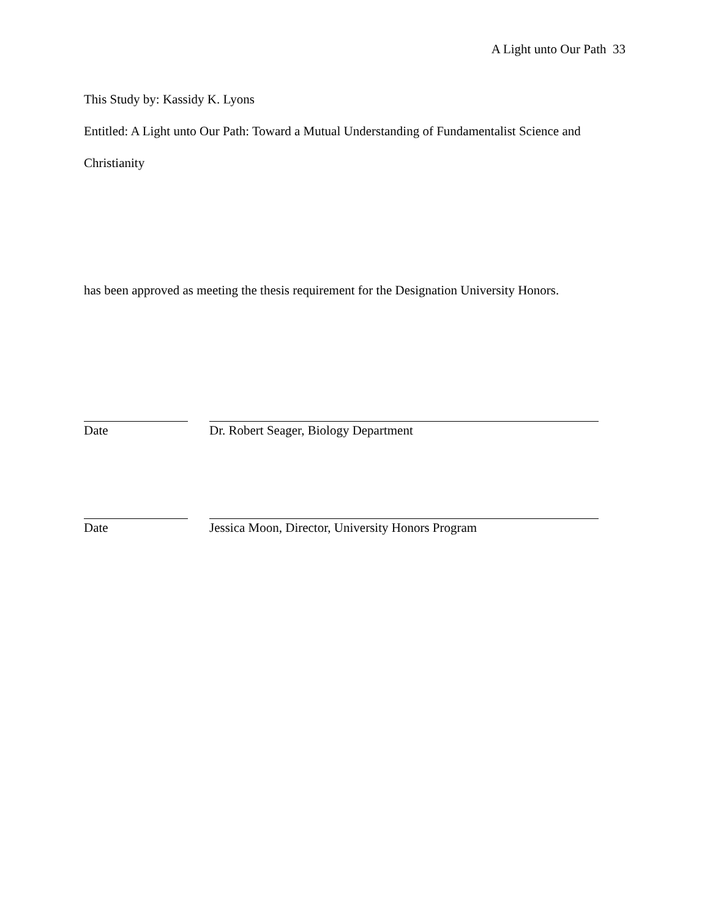A Light unto Our Path 33
This Study by: Kassidy K. Lyons
Entitled: A Light unto Our Path: Toward a Mutual Understanding of Fundamentalist Science and Christianity
has been approved as meeting the thesis requirement for the Designation University Honors.
Date Dr. Robert Seager, Biology Department
Date Jessica Moon, Director, University Honors Program